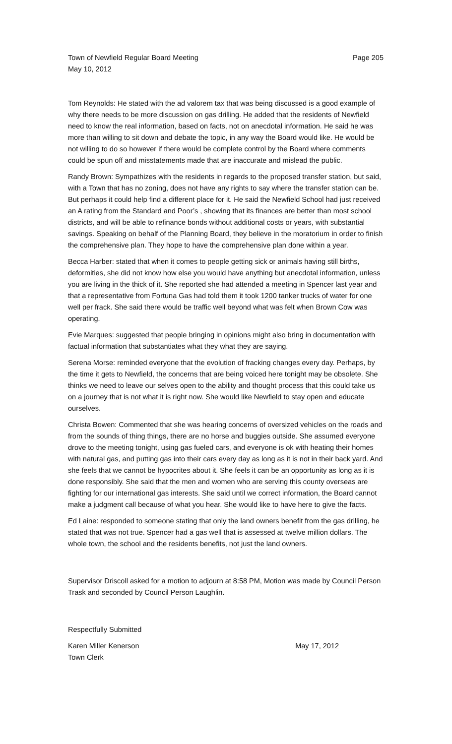Town of Newfield Regular Board Meeting Page 205
May 10, 2012
Tom Reynolds: He stated with the ad valorem tax that was being discussed is a good example of why there needs to be more discussion on gas drilling. He added that the residents of Newfield need to know the real information, based on facts, not on anecdotal information. He said he was more than willing to sit down and debate the topic, in any way the Board would like. He would be not willing to do so however if there would be complete control by the Board where comments could be spun off and misstatements made that are inaccurate and mislead the public.
Randy Brown: Sympathizes with the residents in regards to the proposed transfer station, but said, with a Town that has no zoning, does not have any rights to say where the transfer station can be. But perhaps it could help find a different place for it. He said the Newfield School had just received an A rating from the Standard and Poor’s , showing that its finances are better than most school districts, and will be able to refinance bonds without additional costs or years, with substantial savings. Speaking on behalf of the Planning Board, they believe in the moratorium in order to finish the comprehensive plan. They hope to have the comprehensive plan done within a year.
Becca Harber: stated that when it comes to people getting sick or animals having still births, deformities, she did not know how else you would have anything but anecdotal information, unless you are living in the thick of it. She reported she had attended a meeting in Spencer last year and that a representative from Fortuna Gas had told them it took 1200 tanker trucks of water for one well per frack. She said there would be traffic well beyond what was felt when Brown Cow was operating.
Evie Marques: suggested that people bringing in opinions might also bring in documentation with factual information that substantiates what they what they are saying.
Serena Morse: reminded everyone that the evolution of fracking changes every day. Perhaps, by the time it gets to Newfield, the concerns that are being voiced here tonight may be obsolete. She thinks we need to leave our selves open to the ability and thought process that this could take us on a journey that is not what it is right now. She would like Newfield to stay open and educate ourselves.
Christa Bowen: Commented that she was hearing concerns of oversized vehicles on the roads and from the sounds of thing things, there are no horse and buggies outside. She assumed everyone drove to the meeting tonight, using gas fueled cars, and everyone is ok with heating their homes with natural gas, and putting gas into their cars every day as long as it is not in their back yard. And she feels that we cannot be hypocrites about it. She feels it can be an opportunity as long as it is done responsibly. She said that the men and women who are serving this county overseas are fighting for our international gas interests. She said until we correct information, the Board cannot make a judgment call because of what you hear. She would like to have here to give the facts.
Ed Laine: responded to someone stating that only the land owners benefit from the gas drilling, he stated that was not true. Spencer had a gas well that is assessed at twelve million dollars. The whole town, the school and the residents benefits, not just the land owners.
Supervisor Driscoll asked for a motion to adjourn at 8:58 PM, Motion was made by Council Person Trask and seconded by Council Person Laughlin.
Respectfully Submitted
Karen Miller Kenerson May 17, 2012
Town Clerk